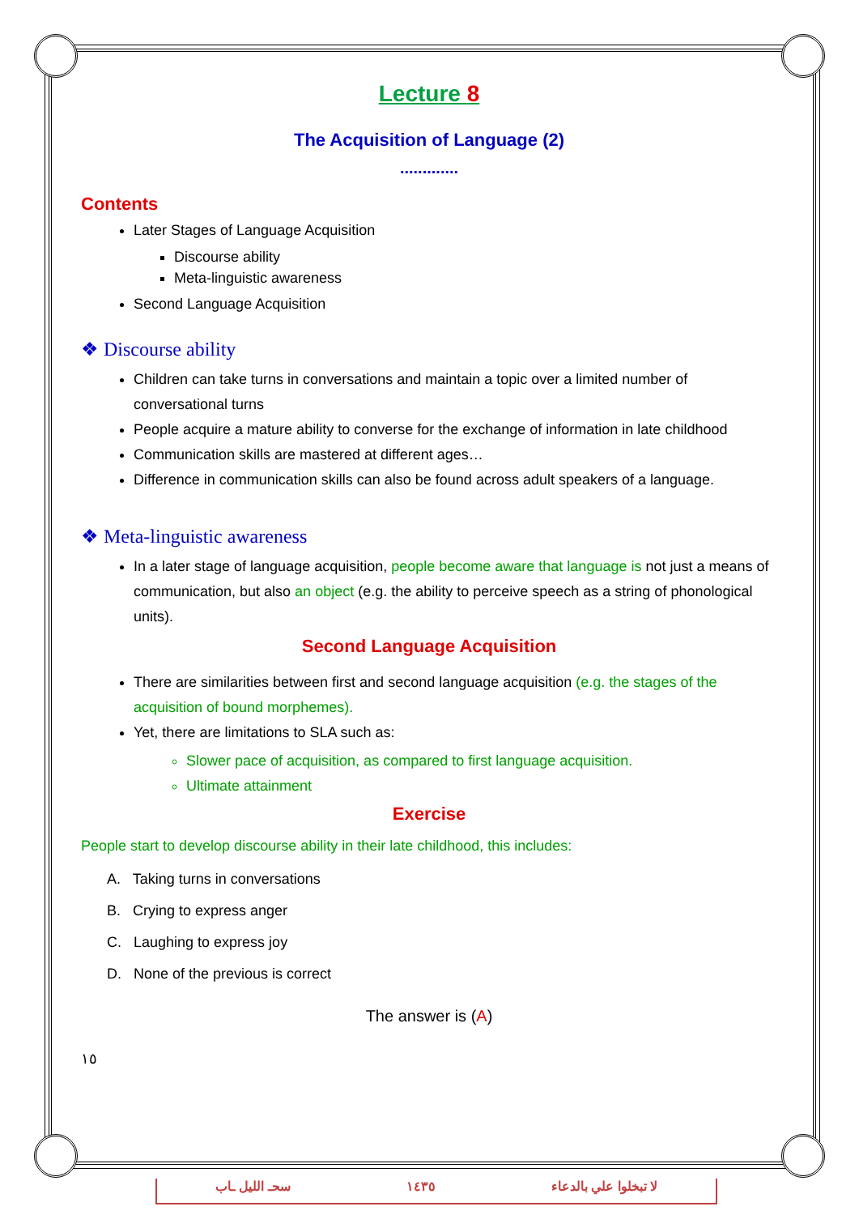Lecture 8
The Acquisition of Language (2)
.............
Contents
Later Stages of Language Acquisition
Discourse ability
Meta-linguistic awareness
Second Language Acquisition
❖ Discourse ability
Children can take turns in conversations and maintain a topic over a limited number of conversational turns
People acquire a mature ability to converse for the exchange of information in late childhood
Communication skills are mastered at different ages…
Difference in communication skills can also be found across adult speakers of a language.
❖ Meta-linguistic awareness
In a later stage of language acquisition, people become aware that language is not just a means of communication, but also an object (e.g. the ability to perceive speech as a string of phonological units).
Second Language Acquisition
There are similarities between first and second language acquisition (e.g. the stages of the acquisition of bound morphemes).
Yet, there are limitations to SLA such as:
Slower pace of acquisition, as compared to first language acquisition.
Ultimate attainment
Exercise
People start to develop discourse ability in their late childhood, this includes:
A. Taking turns in conversations
B. Crying to express anger
C. Laughing to express joy
D. None of the previous is correct
The answer is (A)
١٥
سحـ الليل ـاب ١٤٣٥ لا تبخلوا علي بالدعاء